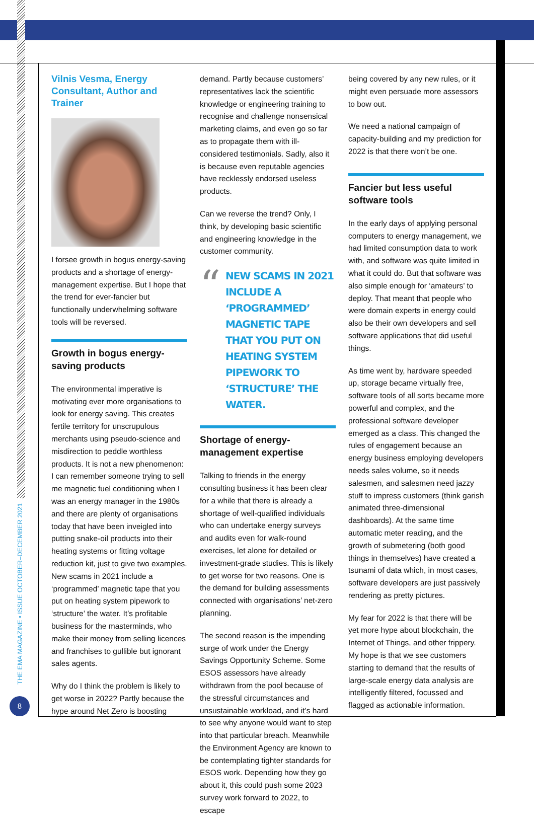THE EMA MAGAZINE • ISSUE OCTOBER–DECEMBER 2021
8
Vilnis Vesma, Energy Consultant, Author and Trainer
I forsee growth in bogus energy-saving products and a shortage of energy-management expertise. But I hope that the trend for ever-fancier but functionally underwhelming software tools will be reversed.
Growth in bogus energy-saving products
The environmental imperative is motivating ever more organisations to look for energy saving. This creates fertile territory for unscrupulous merchants using pseudo-science and misdirection to peddle worthless products. It is not a new phenomenon: I can remember someone trying to sell me magnetic fuel conditioning when I was an energy manager in the 1980s and there are plenty of organisations today that have been inveigled into putting snake-oil products into their heating systems or fitting voltage reduction kit, just to give two examples. New scams in 2021 include a ‘programmed’ magnetic tape that you put on heating system pipework to ‘structure’ the water. It’s profitable business for the masterminds, who make their money from selling licences and franchises to gullible but ignorant sales agents.
Why do I think the problem is likely to get worse in 2022? Partly because the hype around Net Zero is boosting
demand. Partly because customers’ representatives lack the scientific knowledge or engineering training to recognise and challenge nonsensical marketing claims, and even go so far as to propagate them with ill-considered testimonials. Sadly, also it is because even reputable agencies have recklessly endorsed useless products.
Can we reverse the trend? Only, I think, by developing basic scientific and engineering knowledge in the customer community.
“
NEW SCAMS IN 2021 INCLUDE A ‘PROGRAMMED’ MAGNETIC TAPE THAT YOU PUT ON HEATING SYSTEM PIPEWORK TO ‘STRUCTURE’ THE WATER.
Shortage of energy-management expertise
Talking to friends in the energy consulting business it has been clear for a while that there is already a shortage of well-qualified individuals who can undertake energy surveys and audits even for walk-round exercises, let alone for detailed or investment-grade studies. This is likely to get worse for two reasons. One is the demand for building assessments connected with organisations’ net-zero planning.
The second reason is the impending surge of work under the Energy Savings Opportunity Scheme. Some ESOS assessors have already withdrawn from the pool because of the stressful circumstances and unsustainable workload, and it’s hard to see why anyone would want to step into that particular breach. Meanwhile the Environment Agency are known to be contemplating tighter standards for ESOS work. Depending how they go about it, this could push some 2023 survey work forward to 2022, to escape
being covered by any new rules, or it might even persuade more assessors to bow out.
We need a national campaign of capacity-building and my prediction for 2022 is that there won’t be one.
Fancier but less useful software tools
In the early days of applying personal computers to energy management, we had limited consumption data to work with, and software was quite limited in what it could do. But that software was also simple enough for ‘amateurs’ to deploy. That meant that people who were domain experts in energy could also be their own developers and sell software applications that did useful things.
As time went by, hardware speeded up, storage became virtually free, software tools of all sorts became more powerful and complex, and the professional software developer emerged as a class. This changed the rules of engagement because an energy business employing developers needs sales volume, so it needs salesmen, and salesmen need jazzy stuff to impress customers (think garish animated three-dimensional dashboards). At the same time automatic meter reading, and the growth of submetering (both good things in themselves) have created a tsunami of data which, in most cases, software developers are just passively rendering as pretty pictures.
My fear for 2022 is that there will be yet more hype about blockchain, the Internet of Things, and other frippery. My hope is that we see customers starting to demand that the results of large-scale energy data analysis are intelligently filtered, focussed and flagged as actionable information.